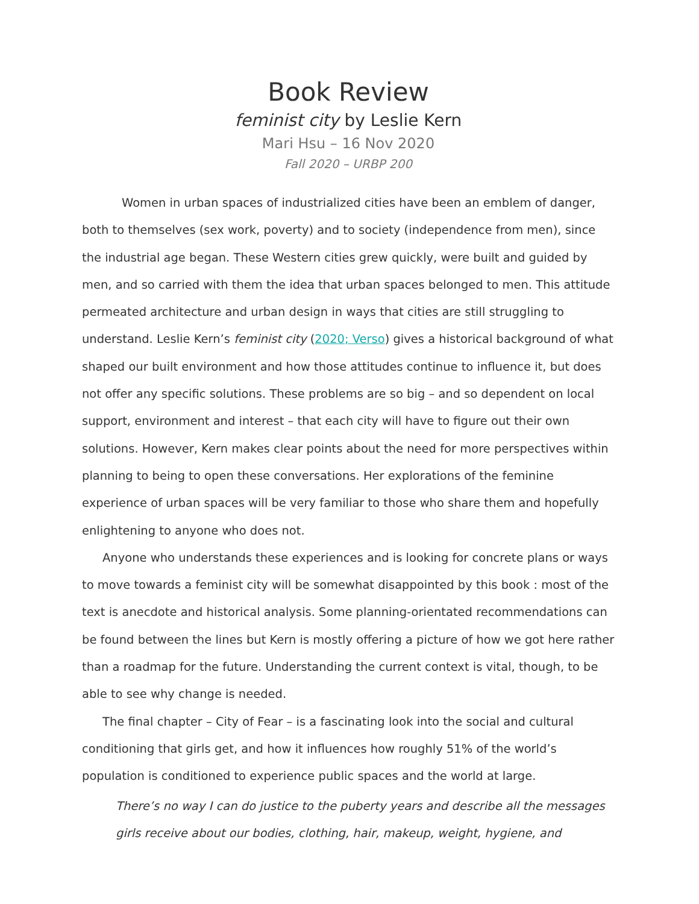Book Review
feminist city by Leslie Kern
Mari Hsu – 16 Nov 2020
Fall 2020 – URBP 200
Women in urban spaces of industrialized cities have been an emblem of danger, both to themselves (sex work, poverty) and to society (independence from men), since the industrial age began. These Western cities grew quickly, were built and guided by men, and so carried with them the idea that urban spaces belonged to men. This attitude permeated architecture and urban design in ways that cities are still struggling to understand. Leslie Kern’s feminist city (2020; Verso) gives a historical background of what shaped our built environment and how those attitudes continue to influence it, but does not offer any specific solutions. These problems are so big – and so dependent on local support, environment and interest – that each city will have to figure out their own solutions. However, Kern makes clear points about the need for more perspectives within planning to being to open these conversations. Her explorations of the feminine experience of urban spaces will be very familiar to those who share them and hopefully enlightening to anyone who does not.
Anyone who understands these experiences and is looking for concrete plans or ways to move towards a feminist city will be somewhat disappointed by this book : most of the text is anecdote and historical analysis. Some planning-orientated recommendations can be found between the lines but Kern is mostly offering a picture of how we got here rather than a roadmap for the future. Understanding the current context is vital, though, to be able to see why change is needed.
The final chapter – City of Fear – is a fascinating look into the social and cultural conditioning that girls get, and how it influences how roughly 51% of the world’s population is conditioned to experience public spaces and the world at large.
There’s no way I can do justice to the puberty years and describe all the messages girls receive about our bodies, clothing, hair, makeup, weight, hygiene, and